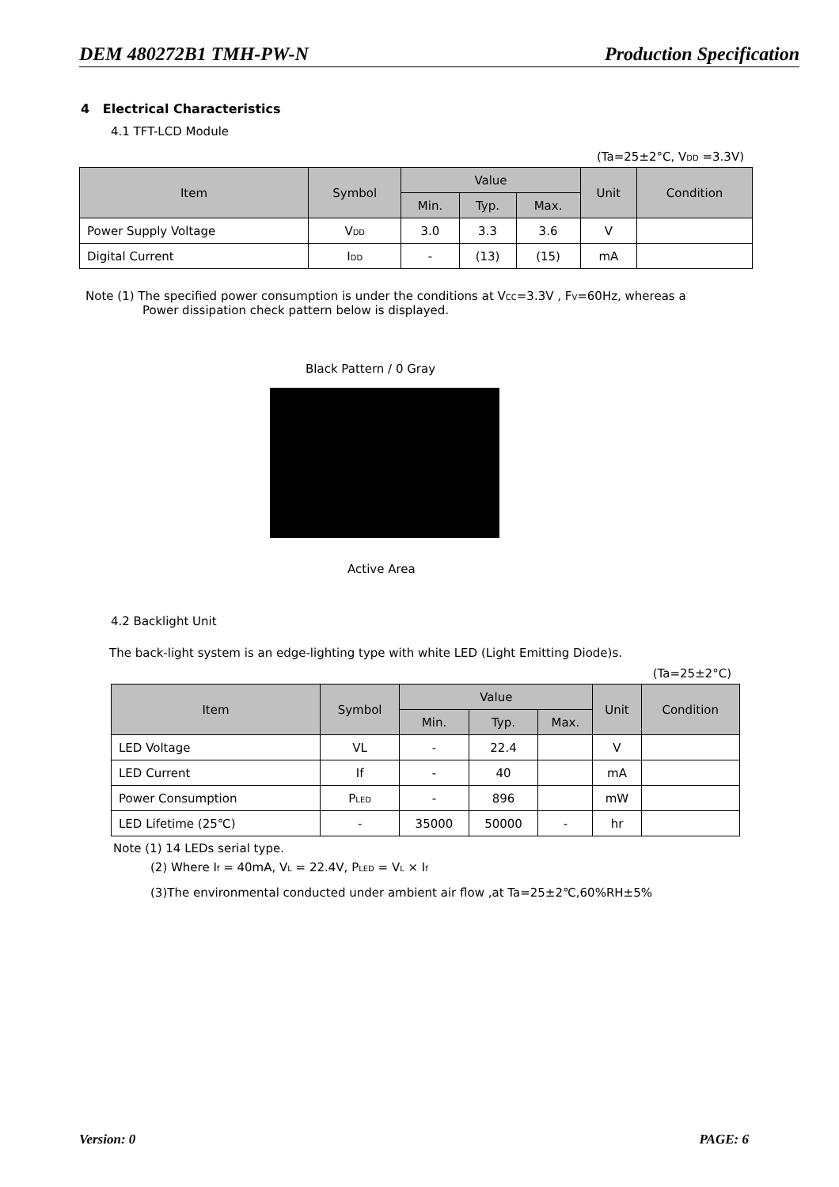DEM 480272B1 TMH-PW-N Production Specification
4 Electrical Characteristics
4.1 TFT-LCD Module
(Ta=25±2°C, V<sub>DD</sub> =3.3V)
| Item | Symbol | Value | | | Unit | Condition |
| --- | --- | --- | --- | --- | --- | --- |
| | | Min. | Typ. | Max. | | |
| Power Supply Voltage | V<sub>DD</sub> | 3.0 | 3.3 | 3.6 | V | |
| Digital Current | I<sub>DD</sub> | - | (13) | (15) | mA | |
Note (1) The specified power consumption is under the conditions at V<sub>CC</sub>=3.3V , F<sub>V</sub>=60Hz, whereas a
Power dissipation check pattern below is displayed.
Black Pattern / 0 Gray
Active Area
4.2 Backlight Unit
The back-light system is an edge-lighting type with white LED (Light Emitting Diode)s.
(Ta=25±2°C)
| Item | Symbol | Value | | | Unit | Condition |
| --- | --- | --- | --- | --- | --- | --- |
| | | Min. | Typ. | Max. | | |
| LED Voltage | VL | - | 22.4 | | V | |
| LED Current | If | - | 40 | | mA | |
| Power Consumption | P<sub>LED</sub> | - | 896 | | mW | |
| LED Lifetime (25℃) | - | 35000 | 50000 | - | hr | |
Note (1) 14 LEDs serial type.
(2) Where I<sub>f</sub> = 40mA, V<sub>L</sub> = 22.4V, P<sub>LED</sub> = V<sub>L</sub> × I<sub>f</sub>
(3)The environmental conducted under ambient air flow ,at Ta=25±2℃,60%RH±5%
Version: 0 PAGE: 6